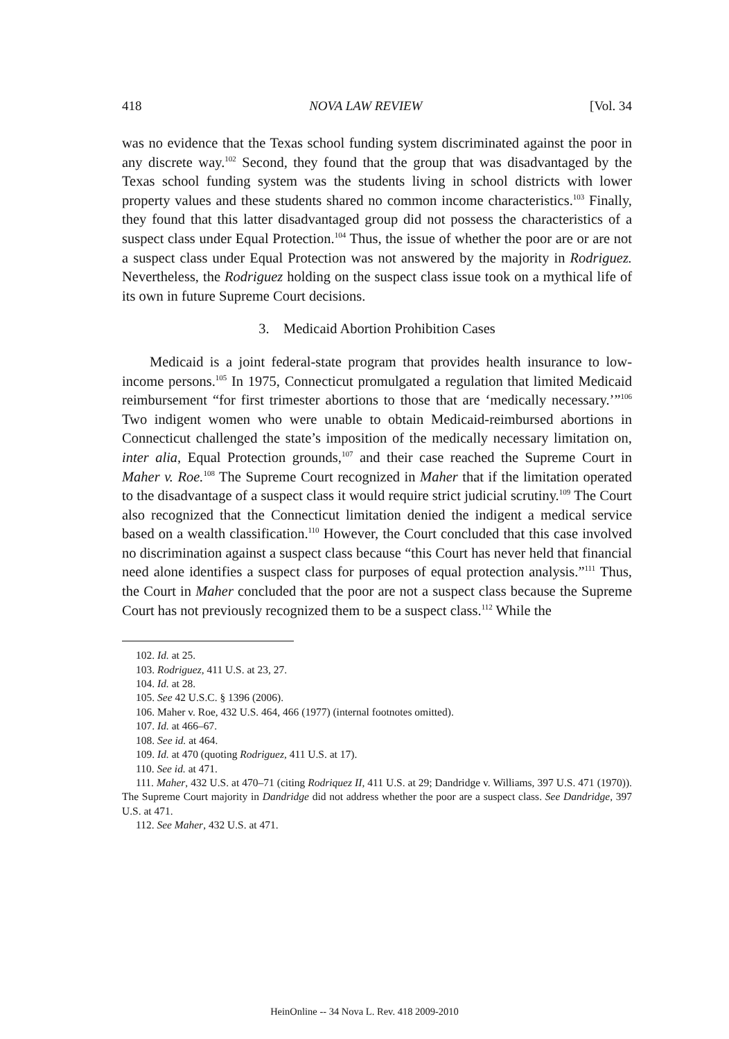418 NOVA LAW REVIEW [Vol. 34
was no evidence that the Texas school funding system discriminated against the poor in any discrete way.<sup>102</sup> Second, they found that the group that was disadvantaged by the Texas school funding system was the students living in school districts with lower property values and these students shared no common income characteristics.<sup>103</sup> Finally, they found that this latter disadvantaged group did not possess the characteristics of a suspect class under Equal Protection.<sup>104</sup> Thus, the issue of whether the poor are or are not a suspect class under Equal Protection was not answered by the majority in Rodriguez. Nevertheless, the Rodriguez holding on the suspect class issue took on a mythical life of its own in future Supreme Court decisions.
3. Medicaid Abortion Prohibition Cases
Medicaid is a joint federal-state program that provides health insurance to low-income persons.<sup>105</sup> In 1975, Connecticut promulgated a regulation that limited Medicaid reimbursement “for first trimester abortions to those that are ‘medically necessary.’”<sup>106</sup> Two indigent women who were unable to obtain Medicaid-reimbursed abortions in Connecticut challenged the state’s imposition of the medically necessary limitation on, inter alia, Equal Protection grounds,<sup>107</sup> and their case reached the Supreme Court in Maher v. Roe.<sup>108</sup> The Supreme Court recognized in Maher that if the limitation operated to the disadvantage of a suspect class it would require strict judicial scrutiny.<sup>109</sup> The Court also recognized that the Connecticut limitation denied the indigent a medical service based on a wealth classification.<sup>110</sup> However, the Court concluded that this case involved no discrimination against a suspect class because “this Court has never held that financial need alone identifies a suspect class for purposes of equal protection analysis.”<sup>111</sup> Thus, the Court in Maher concluded that the poor are not a suspect class because the Supreme Court has not previously recognized them to be a suspect class.<sup>112</sup> While the
102. Id. at 25.
103. Rodriguez, 411 U.S. at 23, 27.
104. Id. at 28.
105. See 42 U.S.C. § 1396 (2006).
106. Maher v. Roe, 432 U.S. 464, 466 (1977) (internal footnotes omitted).
107. Id. at 466–67.
108. See id. at 464.
109. Id. at 470 (quoting Rodriguez, 411 U.S. at 17).
110. See id. at 471.
111. Maher, 432 U.S. at 470–71 (citing Rodriquez II, 411 U.S. at 29; Dandridge v. Williams, 397 U.S. 471 (1970)). The Supreme Court majority in Dandridge did not address whether the poor are a suspect class. See Dandridge, 397 U.S. at 471.
112. See Maher, 432 U.S. at 471.
HeinOnline -- 34 Nova L. Rev. 418 2009-2010